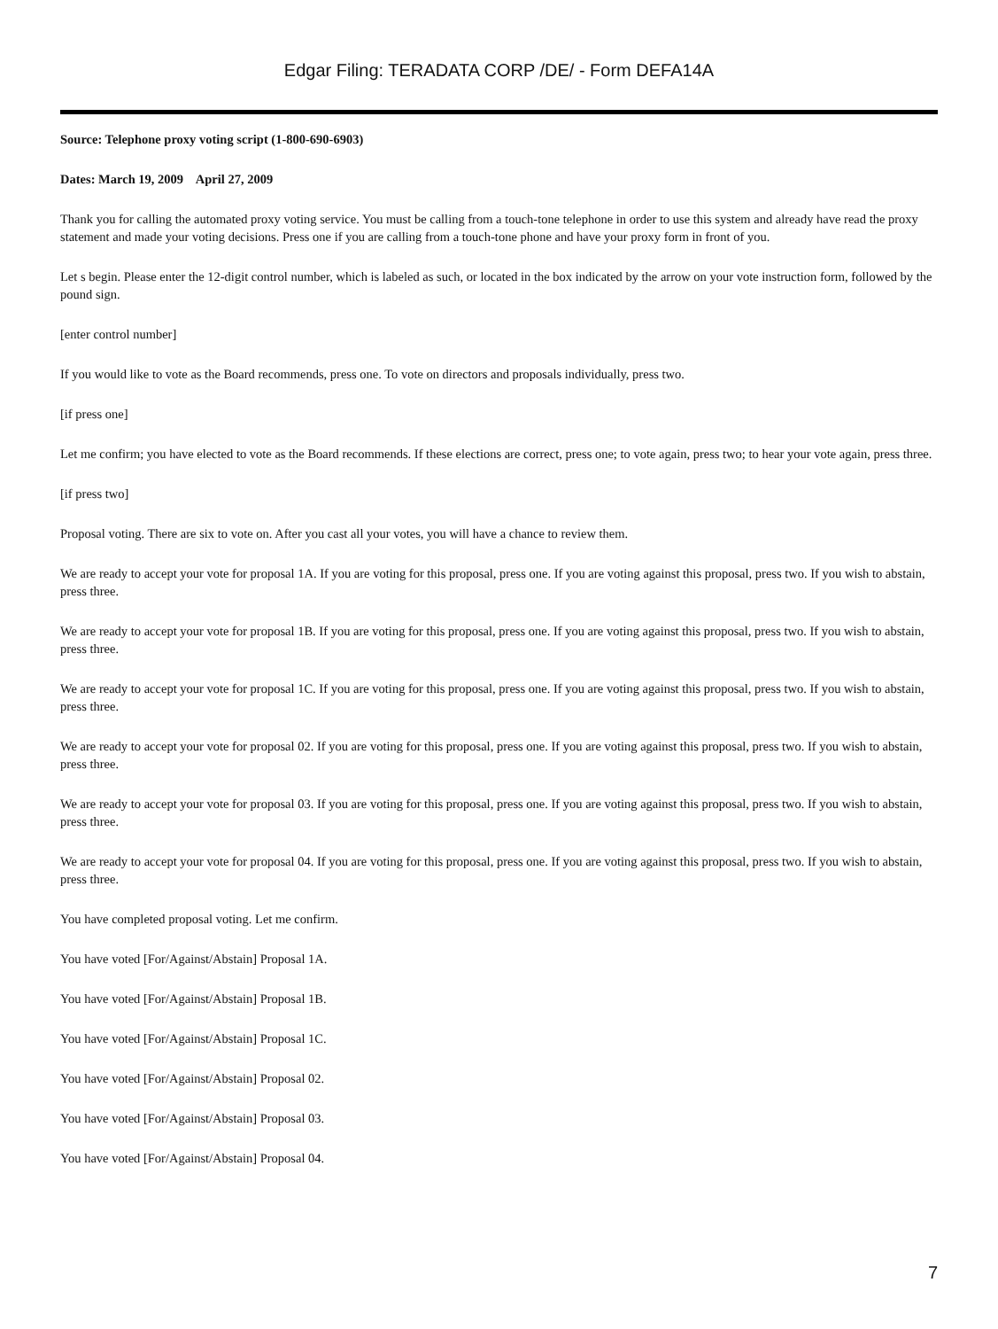Edgar Filing: TERADATA CORP /DE/ - Form DEFA14A
Source: Telephone proxy voting script (1-800-690-6903)
Dates: March 19, 2009 April 27, 2009
Thank you for calling the automated proxy voting service. You must be calling from a touch-tone telephone in order to use this system and already have read the proxy statement and made your voting decisions. Press one if you are calling from a touch-tone phone and have your proxy form in front of you.
Let s begin. Please enter the 12-digit control number, which is labeled as such, or located in the box indicated by the arrow on your vote instruction form, followed by the pound sign.
[enter control number]
If you would like to vote as the Board recommends, press one. To vote on directors and proposals individually, press two.
[if press one]
Let me confirm; you have elected to vote as the Board recommends. If these elections are correct, press one; to vote again, press two; to hear your vote again, press three.
[if press two]
Proposal voting. There are six to vote on. After you cast all your votes, you will have a chance to review them.
We are ready to accept your vote for proposal 1A. If you are voting for this proposal, press one. If you are voting against this proposal, press two. If you wish to abstain, press three.
We are ready to accept your vote for proposal 1B. If you are voting for this proposal, press one. If you are voting against this proposal, press two. If you wish to abstain, press three.
We are ready to accept your vote for proposal 1C. If you are voting for this proposal, press one. If you are voting against this proposal, press two. If you wish to abstain, press three.
We are ready to accept your vote for proposal 02. If you are voting for this proposal, press one. If you are voting against this proposal, press two. If you wish to abstain, press three.
We are ready to accept your vote for proposal 03. If you are voting for this proposal, press one. If you are voting against this proposal, press two. If you wish to abstain, press three.
We are ready to accept your vote for proposal 04. If you are voting for this proposal, press one. If you are voting against this proposal, press two. If you wish to abstain, press three.
You have completed proposal voting. Let me confirm.
You have voted [For/Against/Abstain] Proposal 1A.
You have voted [For/Against/Abstain] Proposal 1B.
You have voted [For/Against/Abstain] Proposal 1C.
You have voted [For/Against/Abstain] Proposal 02.
You have voted [For/Against/Abstain] Proposal 03.
You have voted [For/Against/Abstain] Proposal 04.
7